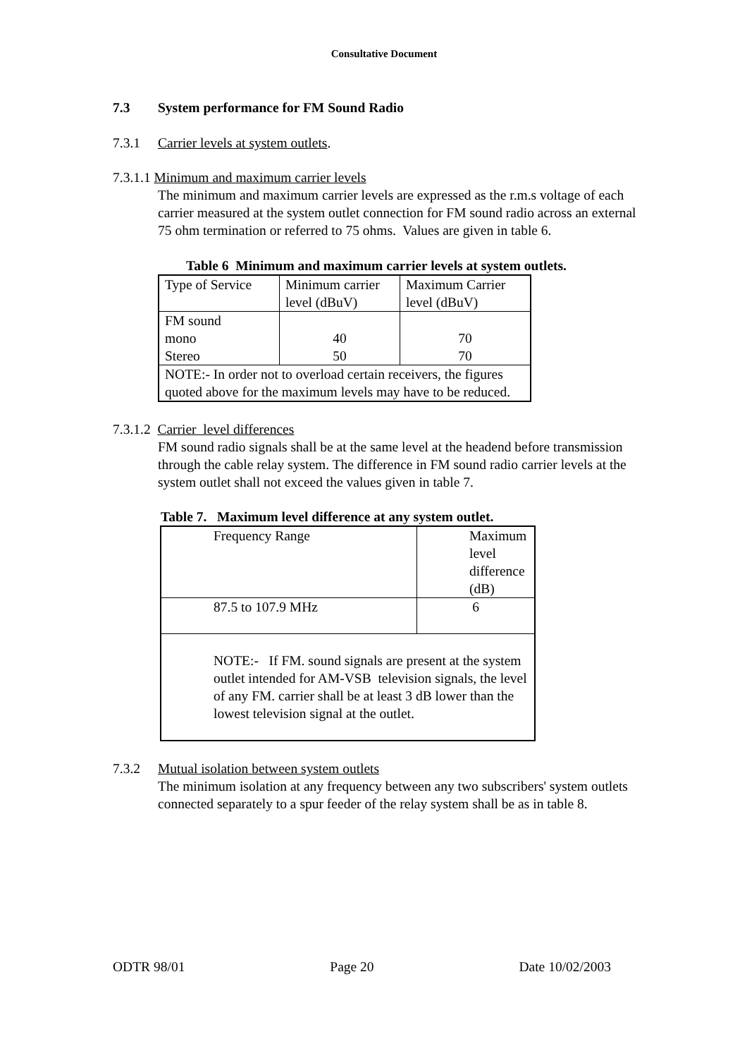Consultative Document
7.3 System performance for FM Sound Radio
7.3.1 Carrier levels at system outlets.
7.3.1.1 Minimum and maximum carrier levels
The minimum and maximum carrier levels are expressed as the r.m.s voltage of each carrier measured at the system outlet connection for FM sound radio across an external 75 ohm termination or referred to 75 ohms. Values are given in table 6.
Table 6 Minimum and maximum carrier levels at system outlets.
| Type of Service | Minimum carrier level (dBuV) | Maximum Carrier level (dBuV) |
| FM sound mono Stereo | 40 50 | 70 70 |
| NOTE:- In order not to overload certain receivers, the figures quoted above for the maximum levels may have to be reduced. | | |
7.3.1.2 Carrier level differences
FM sound radio signals shall be at the same level at the headend before transmission through the cable relay system. The difference in FM sound radio carrier levels at the system outlet shall not exceed the values given in table 7.
Table 7. Maximum level difference at any system outlet.
| Frequency Range | Maximum level difference (dB) |
| 87.5 to 107.9 MHz | 6 |
| NOTE:- If FM. sound signals are present at the system outlet intended for AM-VSB television signals, the level of any FM. carrier shall be at least 3 dB lower than the lowest television signal at the outlet. | |
7.3.2 Mutual isolation between system outlets
The minimum isolation at any frequency between any two subscribers' system outlets connected separately to a spur feeder of the relay system shall be as in table 8.
ODTR 98/01 Page 20 Date 10/02/2003